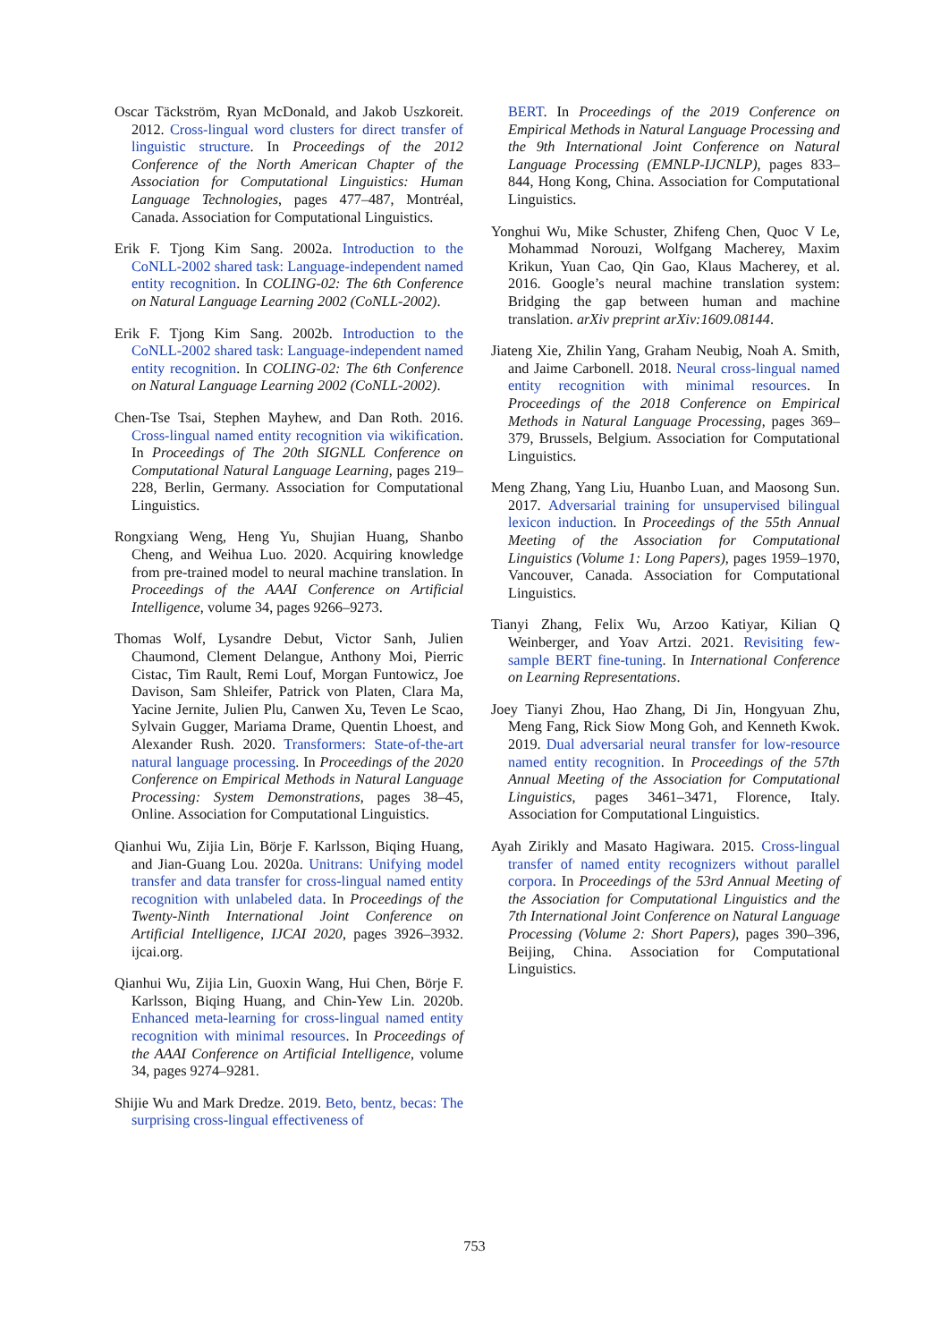Oscar Täckström, Ryan McDonald, and Jakob Uszkoreit. 2012. Cross-lingual word clusters for direct transfer of linguistic structure. In Proceedings of the 2012 Conference of the North American Chapter of the Association for Computational Linguistics: Human Language Technologies, pages 477–487, Montréal, Canada. Association for Computational Linguistics.
Erik F. Tjong Kim Sang. 2002a. Introduction to the CoNLL-2002 shared task: Language-independent named entity recognition. In COLING-02: The 6th Conference on Natural Language Learning 2002 (CoNLL-2002).
Erik F. Tjong Kim Sang. 2002b. Introduction to the CoNLL-2002 shared task: Language-independent named entity recognition. In COLING-02: The 6th Conference on Natural Language Learning 2002 (CoNLL-2002).
Chen-Tse Tsai, Stephen Mayhew, and Dan Roth. 2016. Cross-lingual named entity recognition via wikification. In Proceedings of The 20th SIGNLL Conference on Computational Natural Language Learning, pages 219–228, Berlin, Germany. Association for Computational Linguistics.
Rongxiang Weng, Heng Yu, Shujian Huang, Shanbo Cheng, and Weihua Luo. 2020. Acquiring knowledge from pre-trained model to neural machine translation. In Proceedings of the AAAI Conference on Artificial Intelligence, volume 34, pages 9266–9273.
Thomas Wolf, Lysandre Debut, Victor Sanh, Julien Chaumond, Clement Delangue, Anthony Moi, Pierric Cistac, Tim Rault, Remi Louf, Morgan Funtowicz, Joe Davison, Sam Shleifer, Patrick von Platen, Clara Ma, Yacine Jernite, Julien Plu, Canwen Xu, Teven Le Scao, Sylvain Gugger, Mariama Drame, Quentin Lhoest, and Alexander Rush. 2020. Transformers: State-of-the-art natural language processing. In Proceedings of the 2020 Conference on Empirical Methods in Natural Language Processing: System Demonstrations, pages 38–45, Online. Association for Computational Linguistics.
Qianhui Wu, Zijia Lin, Börje F. Karlsson, Biqing Huang, and Jian-Guang Lou. 2020a. Unitrans: Unifying model transfer and data transfer for cross-lingual named entity recognition with unlabeled data. In Proceedings of the Twenty-Ninth International Joint Conference on Artificial Intelligence, IJCAI 2020, pages 3926–3932. ijcai.org.
Qianhui Wu, Zijia Lin, Guoxin Wang, Hui Chen, Börje F. Karlsson, Biqing Huang, and Chin-Yew Lin. 2020b. Enhanced meta-learning for cross-lingual named entity recognition with minimal resources. In Proceedings of the AAAI Conference on Artificial Intelligence, volume 34, pages 9274–9281.
Shijie Wu and Mark Dredze. 2019. Beto, bentz, becas: The surprising cross-lingual effectiveness of
BERT. In Proceedings of the 2019 Conference on Empirical Methods in Natural Language Processing and the 9th International Joint Conference on Natural Language Processing (EMNLP-IJCNLP), pages 833–844, Hong Kong, China. Association for Computational Linguistics.
Yonghui Wu, Mike Schuster, Zhifeng Chen, Quoc V Le, Mohammad Norouzi, Wolfgang Macherey, Maxim Krikun, Yuan Cao, Qin Gao, Klaus Macherey, et al. 2016. Google’s neural machine translation system: Bridging the gap between human and machine translation. arXiv preprint arXiv:1609.08144.
Jiateng Xie, Zhilin Yang, Graham Neubig, Noah A. Smith, and Jaime Carbonell. 2018. Neural cross-lingual named entity recognition with minimal resources. In Proceedings of the 2018 Conference on Empirical Methods in Natural Language Processing, pages 369–379, Brussels, Belgium. Association for Computational Linguistics.
Meng Zhang, Yang Liu, Huanbo Luan, and Maosong Sun. 2017. Adversarial training for unsupervised bilingual lexicon induction. In Proceedings of the 55th Annual Meeting of the Association for Computational Linguistics (Volume 1: Long Papers), pages 1959–1970, Vancouver, Canada. Association for Computational Linguistics.
Tianyi Zhang, Felix Wu, Arzoo Katiyar, Kilian Q Weinberger, and Yoav Artzi. 2021. Revisiting few-sample BERT fine-tuning. In International Conference on Learning Representations.
Joey Tianyi Zhou, Hao Zhang, Di Jin, Hongyuan Zhu, Meng Fang, Rick Siow Mong Goh, and Kenneth Kwok. 2019. Dual adversarial neural transfer for low-resource named entity recognition. In Proceedings of the 57th Annual Meeting of the Association for Computational Linguistics, pages 3461–3471, Florence, Italy. Association for Computational Linguistics.
Ayah Zirikly and Masato Hagiwara. 2015. Cross-lingual transfer of named entity recognizers without parallel corpora. In Proceedings of the 53rd Annual Meeting of the Association for Computational Linguistics and the 7th International Joint Conference on Natural Language Processing (Volume 2: Short Papers), pages 390–396, Beijing, China. Association for Computational Linguistics.
753